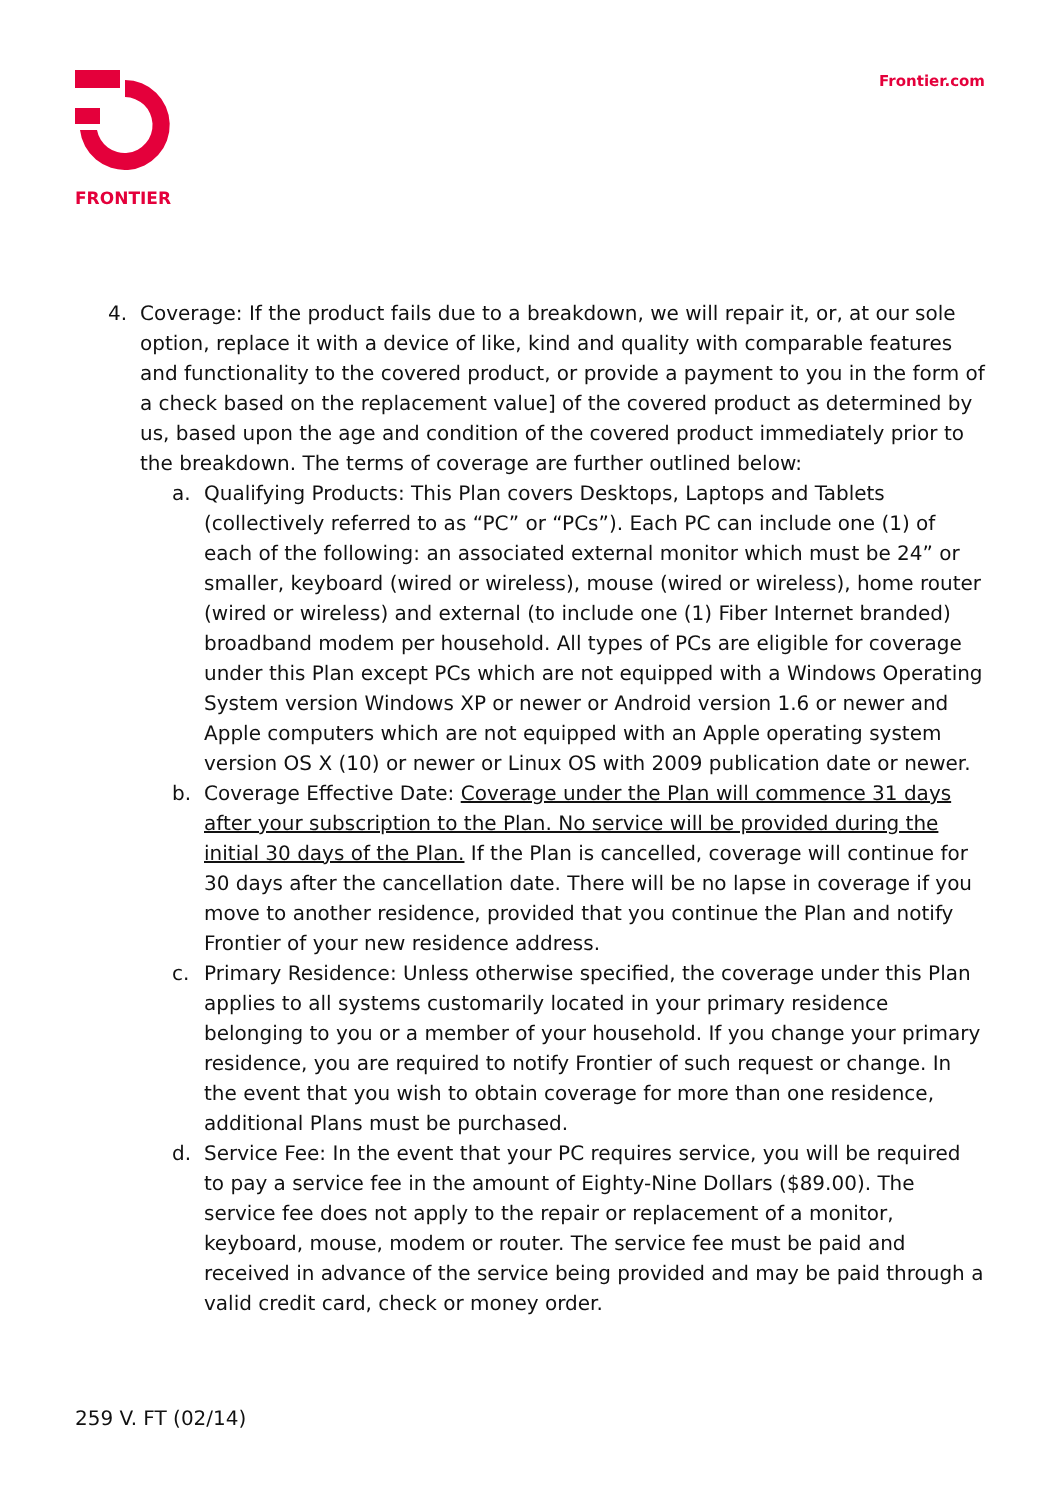FRONTIER Frontier.com
4. Coverage: If the product fails due to a breakdown, we will repair it, or, at our sole option, replace it with a device of like, kind and quality with comparable features and functionality to the covered product, or provide a payment to you in the form of a check based on the replacement value] of the covered product as determined by us, based upon the age and condition of the covered product immediately prior to the breakdown. The terms of coverage are further outlined below:
a. Qualifying Products: This Plan covers Desktops, Laptops and Tablets (collectively referred to as “PC” or “PCs”). Each PC can include one (1) of each of the following: an associated external monitor which must be 24” or smaller, keyboard (wired or wireless), mouse (wired or wireless), home router (wired or wireless) and external (to include one (1) Fiber Internet branded) broadband modem per household. All types of PCs are eligible for coverage under this Plan except PCs which are not equipped with a Windows Operating System version Windows XP or newer or Android version 1.6 or newer and Apple computers which are not equipped with an Apple operating system version OS X (10) or newer or Linux OS with 2009 publication date or newer.
b. Coverage Effective Date: Coverage under the Plan will commence 31 days after your subscription to the Plan. No service will be provided during the initial 30 days of the Plan. If the Plan is cancelled, coverage will continue for 30 days after the cancellation date. There will be no lapse in coverage if you move to another residence, provided that you continue the Plan and notify Frontier of your new residence address.
c. Primary Residence: Unless otherwise specified, the coverage under this Plan applies to all systems customarily located in your primary residence belonging to you or a member of your household. If you change your primary residence, you are required to notify Frontier of such request or change. In the event that you wish to obtain coverage for more than one residence, additional Plans must be purchased.
d. Service Fee: In the event that your PC requires service, you will be required to pay a service fee in the amount of Eighty-Nine Dollars ($89.00). The service fee does not apply to the repair or replacement of a monitor, keyboard, mouse, modem or router. The service fee must be paid and received in advance of the service being provided and may be paid through a valid credit card, check or money order.
259 V. FT (02/14)